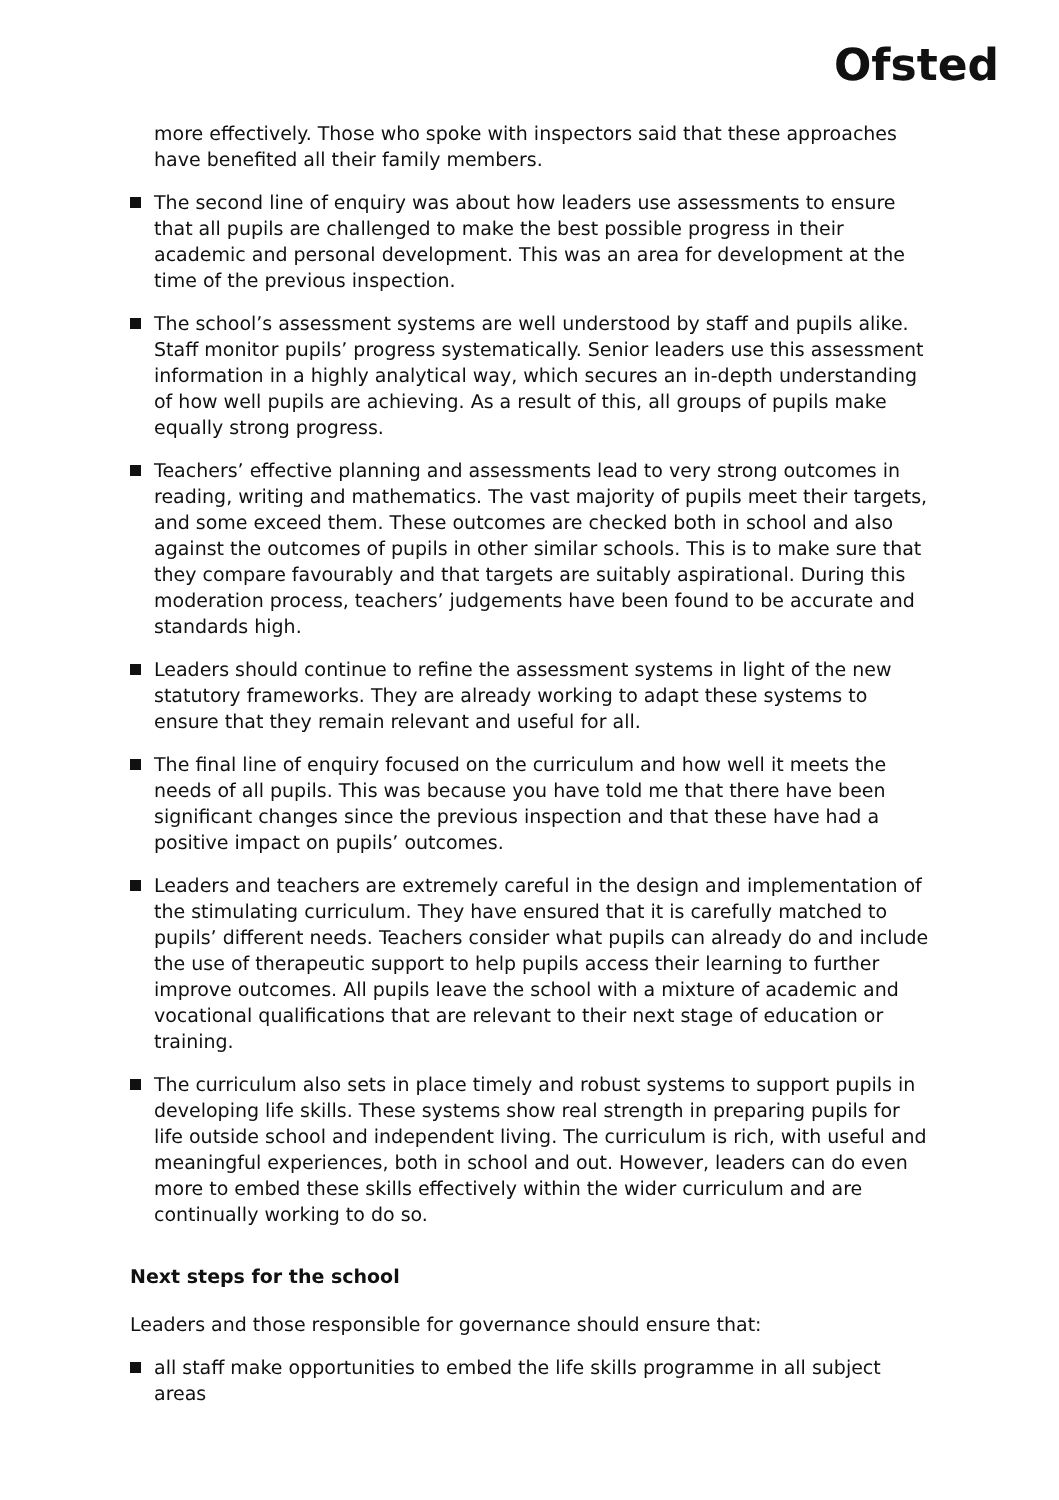Ofsted
more effectively. Those who spoke with inspectors said that these approaches have benefited all their family members.
The second line of enquiry was about how leaders use assessments to ensure that all pupils are challenged to make the best possible progress in their academic and personal development. This was an area for development at the time of the previous inspection.
The school’s assessment systems are well understood by staff and pupils alike. Staff monitor pupils’ progress systematically. Senior leaders use this assessment information in a highly analytical way, which secures an in-depth understanding of how well pupils are achieving. As a result of this, all groups of pupils make equally strong progress.
Teachers’ effective planning and assessments lead to very strong outcomes in reading, writing and mathematics. The vast majority of pupils meet their targets, and some exceed them. These outcomes are checked both in school and also against the outcomes of pupils in other similar schools. This is to make sure that they compare favourably and that targets are suitably aspirational. During this moderation process, teachers’ judgements have been found to be accurate and standards high.
Leaders should continue to refine the assessment systems in light of the new statutory frameworks. They are already working to adapt these systems to ensure that they remain relevant and useful for all.
The final line of enquiry focused on the curriculum and how well it meets the needs of all pupils. This was because you have told me that there have been significant changes since the previous inspection and that these have had a positive impact on pupils’ outcomes.
Leaders and teachers are extremely careful in the design and implementation of the stimulating curriculum. They have ensured that it is carefully matched to pupils’ different needs. Teachers consider what pupils can already do and include the use of therapeutic support to help pupils access their learning to further improve outcomes. All pupils leave the school with a mixture of academic and vocational qualifications that are relevant to their next stage of education or training.
The curriculum also sets in place timely and robust systems to support pupils in developing life skills. These systems show real strength in preparing pupils for life outside school and independent living. The curriculum is rich, with useful and meaningful experiences, both in school and out. However, leaders can do even more to embed these skills effectively within the wider curriculum and are continually working to do so.
Next steps for the school
Leaders and those responsible for governance should ensure that:
all staff make opportunities to embed the life skills programme in all subject areas